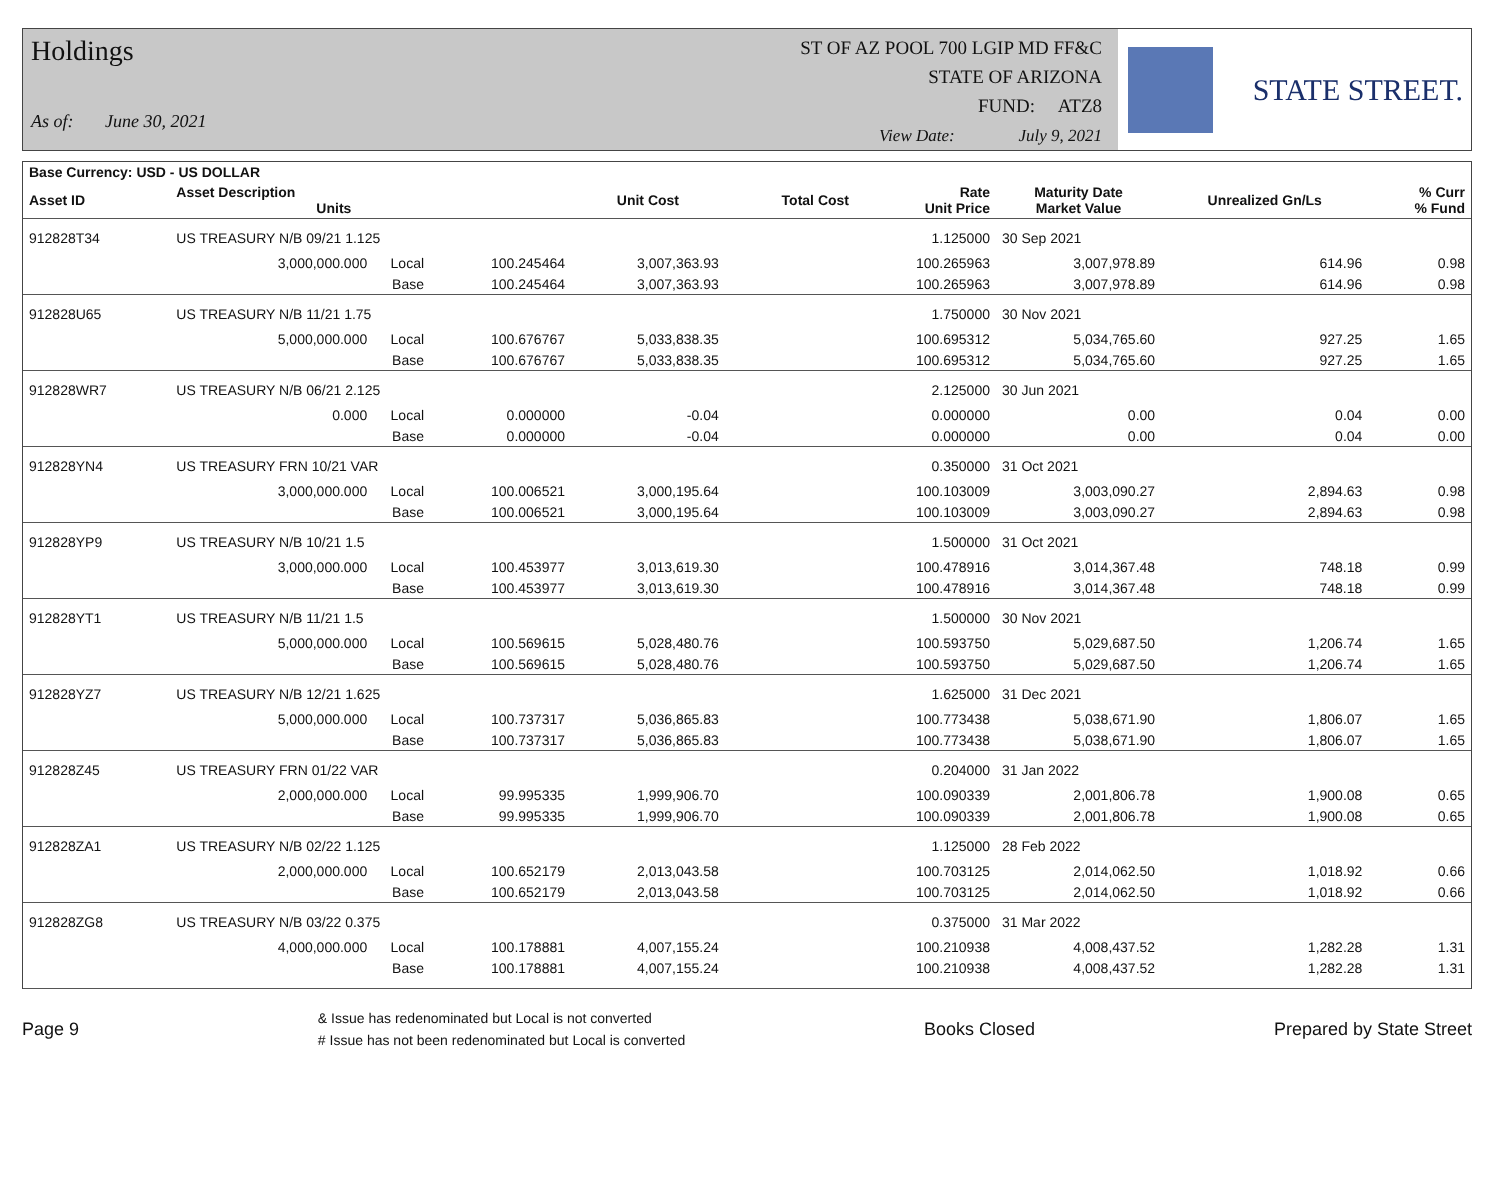Holdings
As of: June 30, 2021
ST OF AZ POOL 700 LGIP MD FF&C
STATE OF ARIZONA
FUND: ATZ8
View Date: July 9, 2021
STATE STREET.
| Base Currency: USD - US DOLLAR | | | | | | | | |
| --- | --- | --- | --- | --- | --- | --- | --- | --- |
| Asset ID | Asset Description Units | | Unit Cost | Total Cost | Rate Unit Price | Maturity Date Market Value | Unrealized Gn/Ls | % Curr % Fund |
| 912828T34 | US TREASURY N/B 09/21 1.125 | | | | 1.125000 | 30 Sep 2021 | | |
| | 3,000,000.000 Local | 100.245464 | 3,007,363.93 | | 100.265963 | 3,007,978.89 | 614.96 | 0.98 |
| | Base | 100.245464 | 3,007,363.93 | | 100.265963 | 3,007,978.89 | 614.96 | 0.98 |
| 912828U65 | US TREASURY N/B 11/21 1.75 | | | | 1.750000 | 30 Nov 2021 | | |
| | 5,000,000.000 Local | 100.676767 | 5,033,838.35 | | 100.695312 | 5,034,765.60 | 927.25 | 1.65 |
| | Base | 100.676767 | 5,033,838.35 | | 100.695312 | 5,034,765.60 | 927.25 | 1.65 |
| 912828WR7 | US TREASURY N/B 06/21 2.125 | | | | 2.125000 | 30 Jun 2021 | | |
| | 0.000 Local | 0.000000 | -0.04 | | 0.000000 | 0.00 | 0.04 | 0.00 |
| | Base | 0.000000 | -0.04 | | 0.000000 | 0.00 | 0.04 | 0.00 |
| 912828YN4 | US TREASURY FRN 10/21 VAR | | | | 0.350000 | 31 Oct 2021 | | |
| | 3,000,000.000 Local | 100.006521 | 3,000,195.64 | | 100.103009 | 3,003,090.27 | 2,894.63 | 0.98 |
| | Base | 100.006521 | 3,000,195.64 | | 100.103009 | 3,003,090.27 | 2,894.63 | 0.98 |
| 912828YP9 | US TREASURY N/B 10/21 1.5 | | | | 1.500000 | 31 Oct 2021 | | |
| | 3,000,000.000 Local | 100.453977 | 3,013,619.30 | | 100.478916 | 3,014,367.48 | 748.18 | 0.99 |
| | Base | 100.453977 | 3,013,619.30 | | 100.478916 | 3,014,367.48 | 748.18 | 0.99 |
| 912828YT1 | US TREASURY N/B 11/21 1.5 | | | | 1.500000 | 30 Nov 2021 | | |
| | 5,000,000.000 Local | 100.569615 | 5,028,480.76 | | 100.593750 | 5,029,687.50 | 1,206.74 | 1.65 |
| | Base | 100.569615 | 5,028,480.76 | | 100.593750 | 5,029,687.50 | 1,206.74 | 1.65 |
| 912828YZ7 | US TREASURY N/B 12/21 1.625 | | | | 1.625000 | 31 Dec 2021 | | |
| | 5,000,000.000 Local | 100.737317 | 5,036,865.83 | | 100.773438 | 5,038,671.90 | 1,806.07 | 1.65 |
| | Base | 100.737317 | 5,036,865.83 | | 100.773438 | 5,038,671.90 | 1,806.07 | 1.65 |
| 912828Z45 | US TREASURY FRN 01/22 VAR | | | | 0.204000 | 31 Jan 2022 | | |
| | 2,000,000.000 Local | 99.995335 | 1,999,906.70 | | 100.090339 | 2,001,806.78 | 1,900.08 | 0.65 |
| | Base | 99.995335 | 1,999,906.70 | | 100.090339 | 2,001,806.78 | 1,900.08 | 0.65 |
| 912828ZA1 | US TREASURY N/B 02/22 1.125 | | | | 1.125000 | 28 Feb 2022 | | |
| | 2,000,000.000 Local | 100.652179 | 2,013,043.58 | | 100.703125 | 2,014,062.50 | 1,018.92 | 0.66 |
| | Base | 100.652179 | 2,013,043.58 | | 100.703125 | 2,014,062.50 | 1,018.92 | 0.66 |
| 912828ZG8 | US TREASURY N/B 03/22 0.375 | | | | 0.375000 | 31 Mar 2022 | | |
| | 4,000,000.000 Local | 100.178881 | 4,007,155.24 | | 100.210938 | 4,008,437.52 | 1,282.28 | 1.31 |
| | Base | 100.178881 | 4,007,155.24 | | 100.210938 | 4,008,437.52 | 1,282.28 | 1.31 |
Page 9 & Issue has redenominated but Local is not converted
# Issue has not been redenominated but Local is converted Books Closed Prepared by State Street